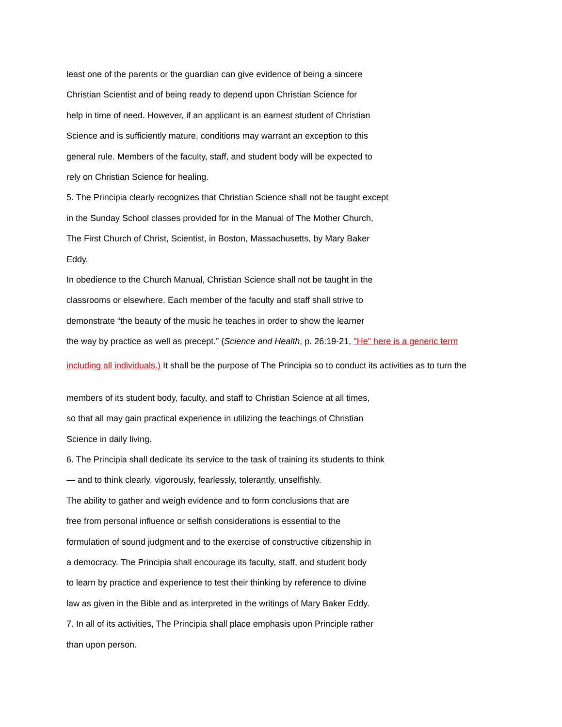least one of the parents or the guardian can give evidence of being a sincere
Christian Scientist and of being ready to depend upon Christian Science for
help in time of need. However, if an applicant is an earnest student of Christian
Science and is sufficiently mature, conditions may warrant an exception to this
general rule. Members of the faculty, staff, and student body will be expected to
rely on Christian Science for healing.
5. The Principia clearly recognizes that Christian Science shall not be taught except
in the Sunday School classes provided for in the Manual of The Mother Church,
The First Church of Christ, Scientist, in Boston, Massachusetts, by Mary Baker
Eddy.
In obedience to the Church Manual, Christian Science shall not be taught in the
classrooms or elsewhere. Each member of the faculty and staff shall strive to
demonstrate “the beauty of the music he teaches in order to show the learner
the way by practice as well as precept.” (Science and Health, p. 26:19-21, "He" here is a generic term
including all individuals.) It shall be the purpose of The Principia so to conduct its activities as to turn the
members of its student body, faculty, and staff to Christian Science at all times,
so that all may gain practical experience in utilizing the teachings of Christian
Science in daily living.
6. The Principia shall dedicate its service to the task of training its students to think
— and to think clearly, vigorously, fearlessly, tolerantly, unselfishly.
The ability to gather and weigh evidence and to form conclusions that are
free from personal influence or selfish considerations is essential to the
formulation of sound judgment and to the exercise of constructive citizenship in
a democracy. The Principia shall encourage its faculty, staff, and student body
to learn by practice and experience to test their thinking by reference to divine
law as given in the Bible and as interpreted in the writings of Mary Baker Eddy.
7. In all of its activities, The Principia shall place emphasis upon Principle rather
than upon person.